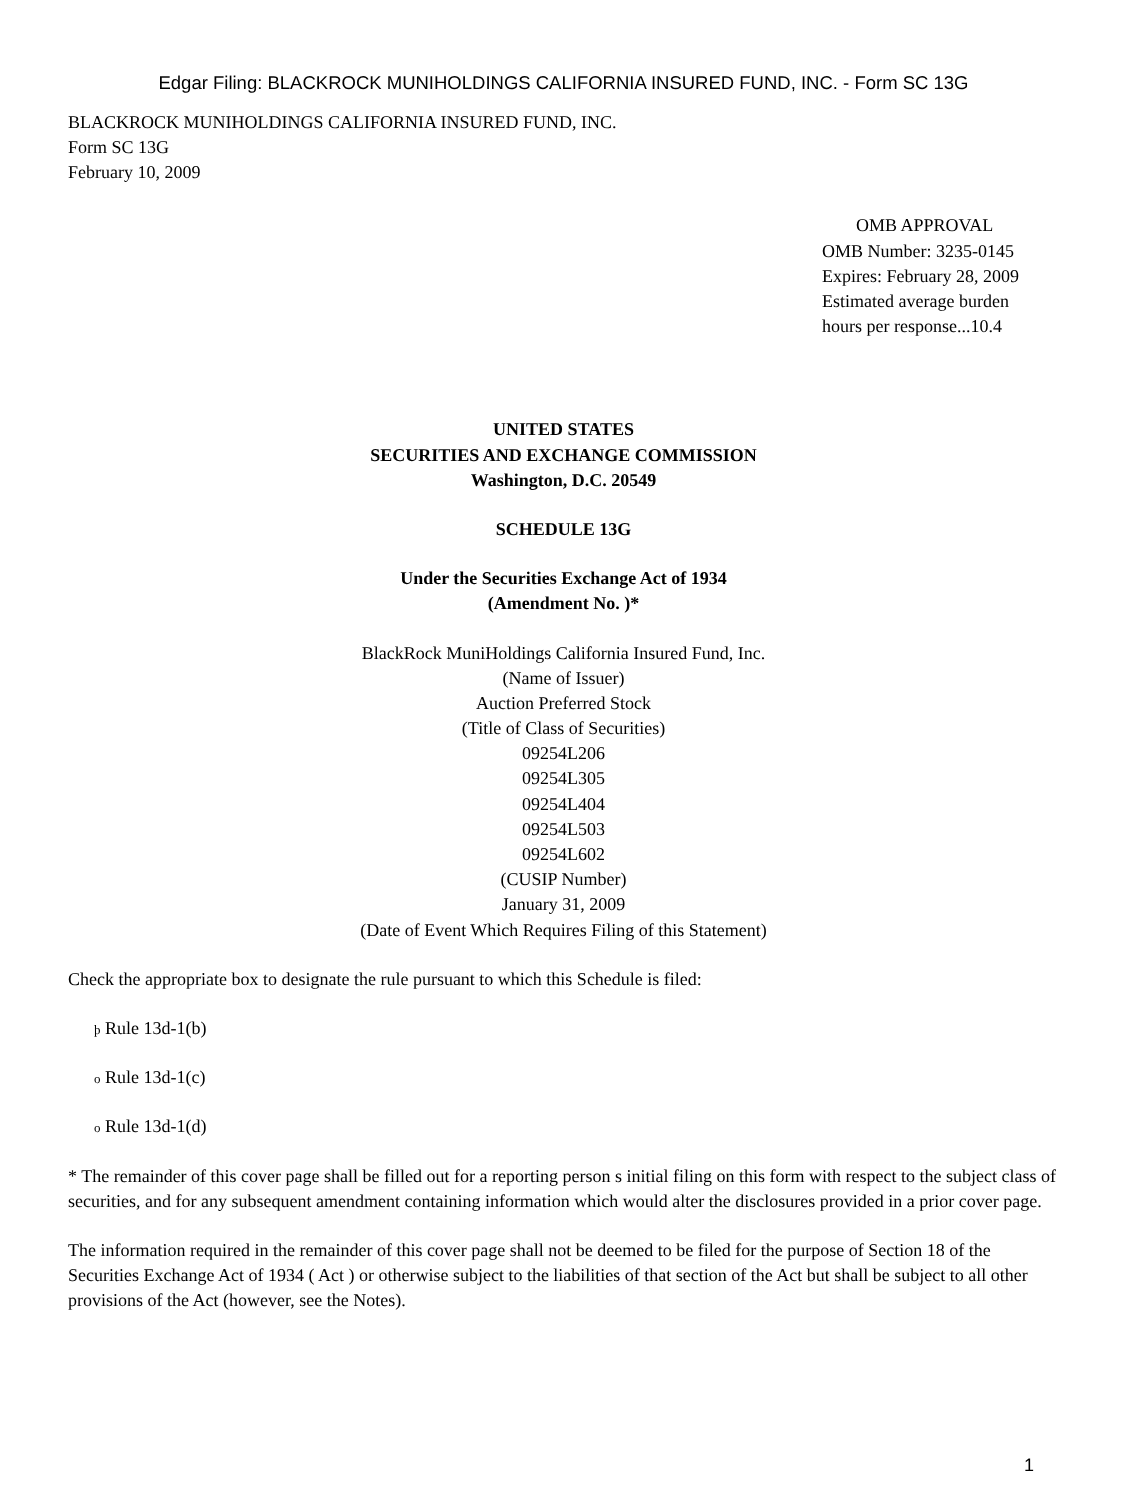Edgar Filing: BLACKROCK MUNIHOLDINGS CALIFORNIA INSURED FUND, INC. - Form SC 13G
BLACKROCK MUNIHOLDINGS CALIFORNIA INSURED FUND, INC.
Form SC 13G
February 10, 2009
OMB APPROVAL
OMB Number: 3235-0145
Expires: February 28, 2009
Estimated average burden
hours per response...10.4
UNITED STATES
SECURITIES AND EXCHANGE COMMISSION
Washington, D.C. 20549
SCHEDULE 13G
Under the Securities Exchange Act of 1934
(Amendment No. )*
BlackRock MuniHoldings California Insured Fund, Inc.
(Name of Issuer)
Auction Preferred Stock
(Title of Class of Securities)
09254L206
09254L305
09254L404
09254L503
09254L602
(CUSIP Number)
January 31, 2009
(Date of Event Which Requires Filing of this Statement)
Check the appropriate box to designate the rule pursuant to which this Schedule is filed:
þ Rule 13d-1(b)
o Rule 13d-1(c)
o Rule 13d-1(d)
* The remainder of this cover page shall be filled out for a reporting person s initial filing on this form with respect to the subject class of securities, and for any subsequent amendment containing information which would alter the disclosures provided in a prior cover page.
The information required in the remainder of this cover page shall not be deemed to be filed for the purpose of Section 18 of the Securities Exchange Act of 1934 ( Act ) or otherwise subject to the liabilities of that section of the Act but shall be subject to all other provisions of the Act (however, see the Notes).
1